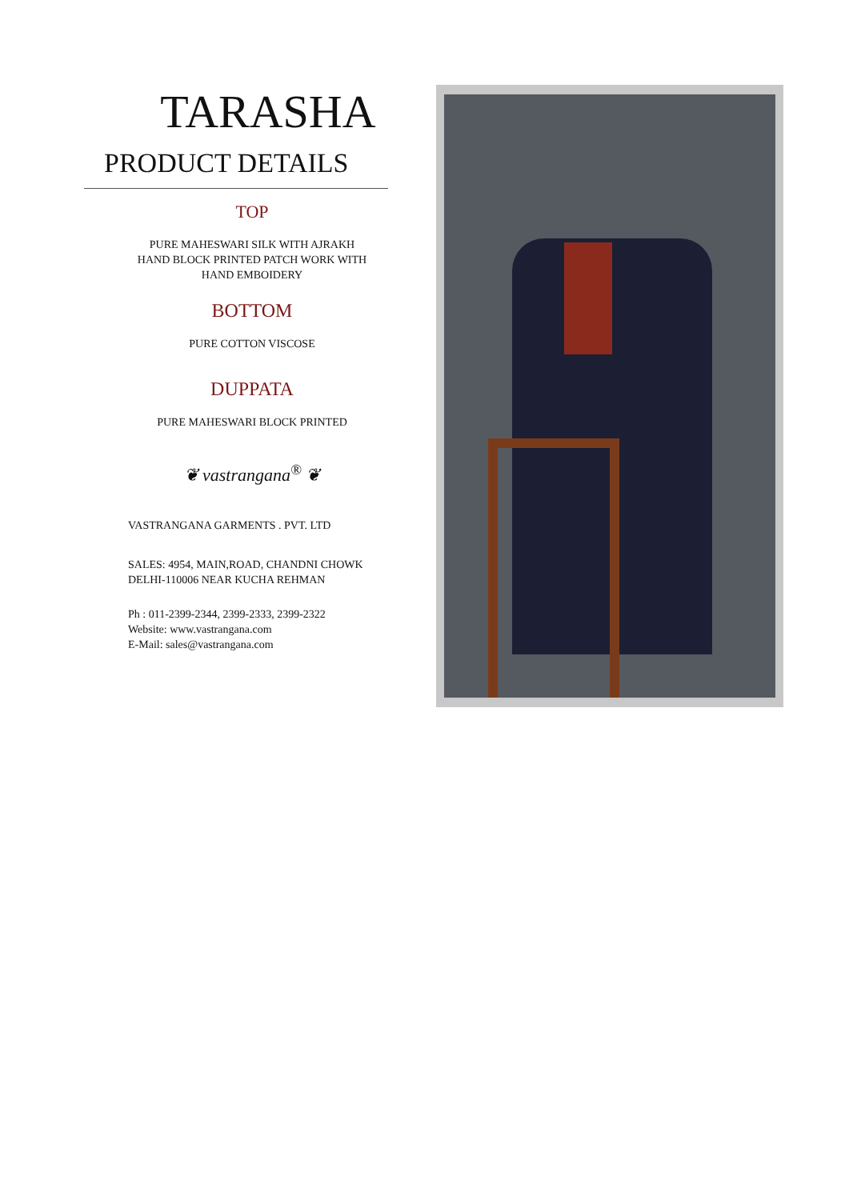TARASHA
PRODUCT DETAILS
TOP
PURE MAHESWARI SILK WITH AJRAKH
HAND BLOCK PRINTED PATCH WORK WITH
HAND EMBOIDERY
BOTTOM
PURE COTTON VISCOSE
DUPPATA
PURE MAHESWARI BLOCK PRINTED
❦ vastrangana<sup>®</sup> ❦
VASTRANGANA GARMENTS . PVT. LTD
SALES: 4954, MAIN,ROAD, CHANDNI CHOWK
DELHI-110006 NEAR KUCHA REHMAN
Ph : 011-2399-2344, 2399-2333, 2399-2322
Website: www.vastrangana.com
E-Mail: sales@vastrangana.com